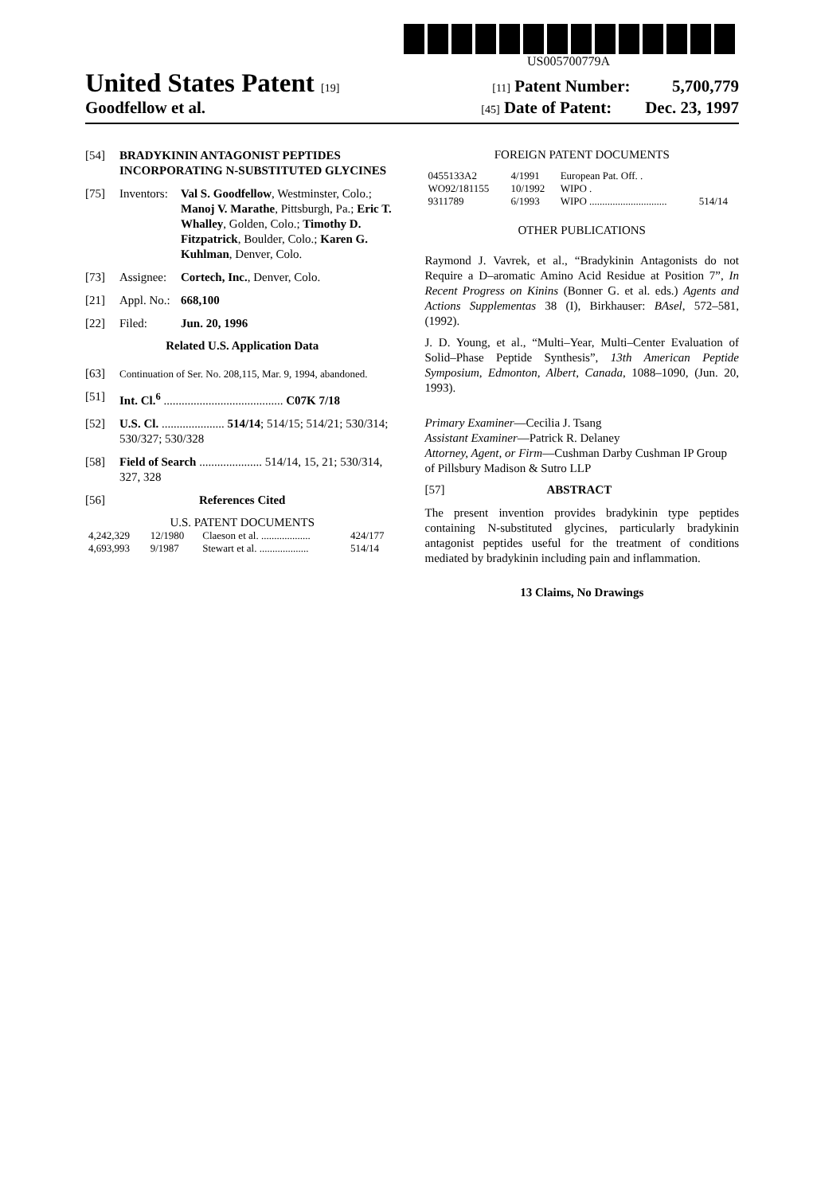US005700779A
United States Patent [19] [11] Patent Number: 5,700,779
Goodfellow et al. [45] Date of Patent: Dec. 23, 1997
[54] BRADYKININ ANTAGONIST PEPTIDES INCORPORATING N-SUBSTITUTED GLYCINES
[75] Inventors: Val S. Goodfellow, Westminster, Colo.; Manoj V. Marathe, Pittsburgh, Pa.; Eric T. Whalley, Golden, Colo.; Timothy D. Fitzpatrick, Boulder, Colo.; Karen G. Kuhlman, Denver, Colo.
[73] Assignee: Cortech, Inc., Denver, Colo.
[21] Appl. No.: 668,100
[22] Filed: Jun. 20, 1996
Related U.S. Application Data
[63] Continuation of Ser. No. 208,115, Mar. 9, 1994, abandoned.
[51] Int. Cl.<sup>6</sup> ........................................ C07K 7/18
[52] U.S. Cl. ..................... 514/14; 514/15; 514/21; 530/314; 530/327; 530/328
[58] Field of Search ..................... 514/14, 15, 21; 530/314, 327, 328
[56] References Cited
U.S. PATENT DOCUMENTS
| 4,242,329 | 12/1980 | Claeson et al. ................... | 424/177 |
| 4,693,993 | 9/1987 | Stewart et al. ................... | 514/14 |
FOREIGN PATENT DOCUMENTS
| 0455133A2 | 4/1991 | European Pat. Off. . | |
| WO92/181155 | 10/1992 | WIPO . | |
| 9311789 | 6/1993 | WIPO .............................. | 514/14 |
OTHER PUBLICATIONS
Raymond J. Vavrek, et al., “Bradykinin Antagonists do not Require a D–aromatic Amino Acid Residue at Position 7”, In Recent Progress on Kinins (Bonner G. et al. eds.) Agents and Actions Supplementas 38 (I), Birkhauser: BAsel, 572–581, (1992).
J. D. Young, et al., “Multi–Year, Multi–Center Evaluation of Solid–Phase Peptide Synthesis”, 13th American Peptide Symposium, Edmonton, Albert, Canada, 1088–1090, (Jun. 20, 1993).
Primary Examiner—Cecilia J. Tsang
Assistant Examiner—Patrick R. Delaney
Attorney, Agent, or Firm—Cushman Darby Cushman IP Group of Pillsbury Madison & Sutro LLP
[57] ABSTRACT
The present invention provides bradykinin type peptides containing N-substituted glycines, particularly bradykinin antagonist peptides useful for the treatment of conditions mediated by bradykinin including pain and inflammation.
13 Claims, No Drawings